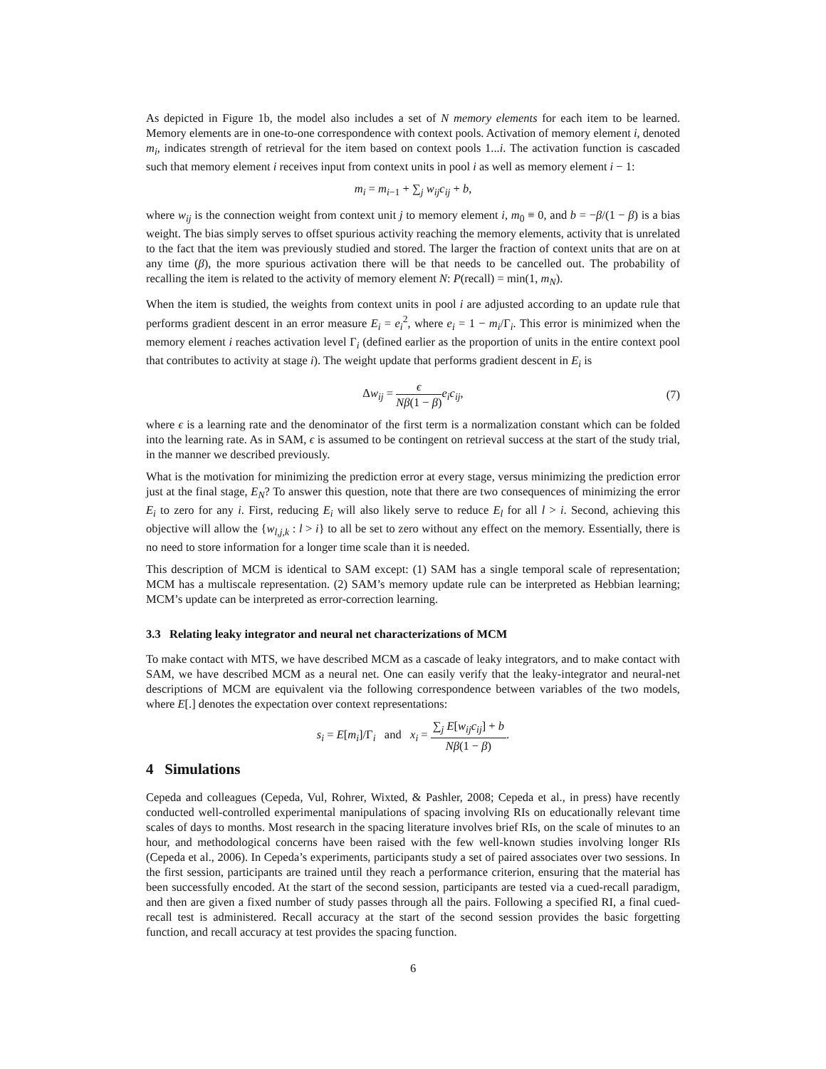As depicted in Figure 1b, the model also includes a set of N memory elements for each item to be learned. Memory elements are in one-to-one correspondence with context pools. Activation of memory element i, denoted m<sub>i</sub>, indicates strength of retrieval for the item based on context pools 1...i. The activation function is cascaded such that memory element i receives input from context units in pool i as well as memory element i − 1:
m<sub>i</sub> = m<sub>i</sub><sub>−1</sub> + ∑<sub>j</sub> w<sub>ij</sub>c<sub>ij</sub> + b,
where w<sub>ij</sub> is the connection weight from context unit j to memory element i, m<sub>0</sub> ≡ 0, and b = −β/(1 − β) is a bias weight. The bias simply serves to offset spurious activity reaching the memory elements, activity that is unrelated to the fact that the item was previously studied and stored. The larger the fraction of context units that are on at any time (β), the more spurious activation there will be that needs to be cancelled out. The probability of recalling the item is related to the activity of memory element N: P(recall) = min(1, m<sub>N</sub>).
When the item is studied, the weights from context units in pool i are adjusted according to an update rule that performs gradient descent in an error measure E<sub>i</sub> = e<sub>i</sub><sup>2</sup>, where e<sub>i</sub> = 1 − m<sub>i</sub>/Γ<sub>i</sub>. This error is minimized when the memory element i reaches activation level Γ<sub>i</sub> (defined earlier as the proportion of units in the entire context pool that contributes to activity at stage i). The weight update that performs gradient descent in E<sub>i</sub> is
Δw<sub>ij</sub> = ϵ Nβ(1 − β) e<sub>i</sub>c<sub>ij</sub>, (7)
where ϵ is a learning rate and the denominator of the first term is a normalization constant which can be folded into the learning rate. As in SAM, ϵ is assumed to be contingent on retrieval success at the start of the study trial, in the manner we described previously.
What is the motivation for minimizing the prediction error at every stage, versus minimizing the prediction error just at the final stage, E<sub>N</sub>? To answer this question, note that there are two consequences of minimizing the error E<sub>i</sub> to zero for any i. First, reducing E<sub>i</sub> will also likely serve to reduce E<sub>l</sub> for all l > i. Second, achieving this objective will allow the {w<sub>l,j,k</sub> : l > i} to all be set to zero without any effect on the memory. Essentially, there is no need to store information for a longer time scale than it is needed.
This description of MCM is identical to SAM except: (1) SAM has a single temporal scale of representation; MCM has a multiscale representation. (2) SAM’s memory update rule can be interpreted as Hebbian learning; MCM’s update can be interpreted as error-correction learning.
3.3 Relating leaky integrator and neural net characterizations of MCM
To make contact with MTS, we have described MCM as a cascade of leaky integrators, and to make contact with SAM, we have described MCM as a neural net. One can easily verify that the leaky-integrator and neural-net descriptions of MCM are equivalent via the following correspondence between variables of the two models, where E[.] denotes the expectation over context representations:
s<sub>i</sub> = E[m<sub>i</sub>]/Γ<sub>i</sub> and x<sub>i</sub> = ∑<sub>j</sub> E[w<sub>ij</sub>c<sub>ij</sub>] + b Nβ(1 − β).
4 Simulations
Cepeda and colleagues (Cepeda, Vul, Rohrer, Wixted, & Pashler, 2008; Cepeda et al., in press) have recently conducted well-controlled experimental manipulations of spacing involving RIs on educationally relevant time scales of days to months. Most research in the spacing literature involves brief RIs, on the scale of minutes to an hour, and methodological concerns have been raised with the few well-known studies involving longer RIs (Cepeda et al., 2006). In Cepeda’s experiments, participants study a set of paired associates over two sessions. In the first session, participants are trained until they reach a performance criterion, ensuring that the material has been successfully encoded. At the start of the second session, participants are tested via a cued-recall paradigm, and then are given a fixed number of study passes through all the pairs. Following a specified RI, a final cued-recall test is administered. Recall accuracy at the start of the second session provides the basic forgetting function, and recall accuracy at test provides the spacing function.
6